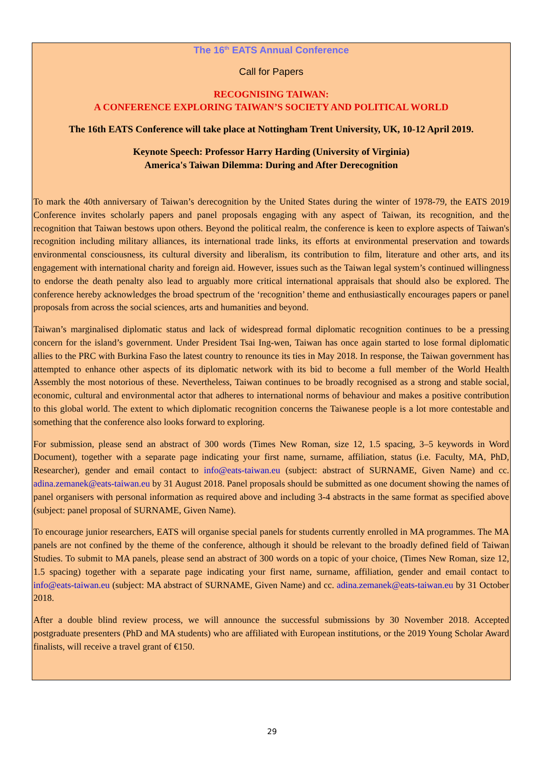The 16<sup>th</sup> EATS Annual Conference
Call for Papers
RECOGNISING TAIWAN:
A CONFERENCE EXPLORING TAIWAN’S SOCIETY AND POLITICAL WORLD
The 16th EATS Conference will take place at Nottingham Trent University, UK, 10-12 April 2019.
Keynote Speech: Professor Harry Harding (University of Virginia)
America's Taiwan Dilemma: During and After Derecognition
To mark the 40th anniversary of Taiwan’s derecognition by the United States during the winter of 1978-79, the EATS 2019 Conference invites scholarly papers and panel proposals engaging with any aspect of Taiwan, its recognition, and the recognition that Taiwan bestows upon others. Beyond the political realm, the conference is keen to explore aspects of Taiwan's recognition including military alliances, its international trade links, its efforts at environmental preservation and towards environmental consciousness, its cultural diversity and liberalism, its contribution to film, literature and other arts, and its engagement with international charity and foreign aid. However, issues such as the Taiwan legal system’s continued willingness to endorse the death penalty also lead to arguably more critical international appraisals that should also be explored. The conference hereby acknowledges the broad spectrum of the ‘recognition’ theme and enthusiastically encourages papers or panel proposals from across the social sciences, arts and humanities and beyond.
Taiwan’s marginalised diplomatic status and lack of widespread formal diplomatic recognition continues to be a pressing concern for the island’s government. Under President Tsai Ing-wen, Taiwan has once again started to lose formal diplomatic allies to the PRC with Burkina Faso the latest country to renounce its ties in May 2018. In response, the Taiwan government has attempted to enhance other aspects of its diplomatic network with its bid to become a full member of the World Health Assembly the most notorious of these. Nevertheless, Taiwan continues to be broadly recognised as a strong and stable social, economic, cultural and environmental actor that adheres to international norms of behaviour and makes a positive contribution to this global world. The extent to which diplomatic recognition concerns the Taiwanese people is a lot more contestable and something that the conference also looks forward to exploring.
For submission, please send an abstract of 300 words (Times New Roman, size 12, 1.5 spacing, 3–5 keywords in Word Document), together with a separate page indicating your first name, surname, affiliation, status (i.e. Faculty, MA, PhD, Researcher), gender and email contact to info@eats-taiwan.eu (subject: abstract of SURNAME, Given Name) and cc. adina.zemanek@eats-taiwan.eu by 31 August 2018. Panel proposals should be submitted as one document showing the names of panel organisers with personal information as required above and including 3-4 abstracts in the same format as specified above (subject: panel proposal of SURNAME, Given Name).
To encourage junior researchers, EATS will organise special panels for students currently enrolled in MA programmes. The MA panels are not confined by the theme of the conference, although it should be relevant to the broadly defined field of Taiwan Studies. To submit to MA panels, please send an abstract of 300 words on a topic of your choice, (Times New Roman, size 12, 1.5 spacing) together with a separate page indicating your first name, surname, affiliation, gender and email contact to info@eats-taiwan.eu (subject: MA abstract of SURNAME, Given Name) and cc. adina.zemanek@eats-taiwan.eu by 31 October 2018.
After a double blind review process, we will announce the successful submissions by 30 November 2018. Accepted postgraduate presenters (PhD and MA students) who are affiliated with European institutions, or the 2019 Young Scholar Award finalists, will receive a travel grant of €150.
29